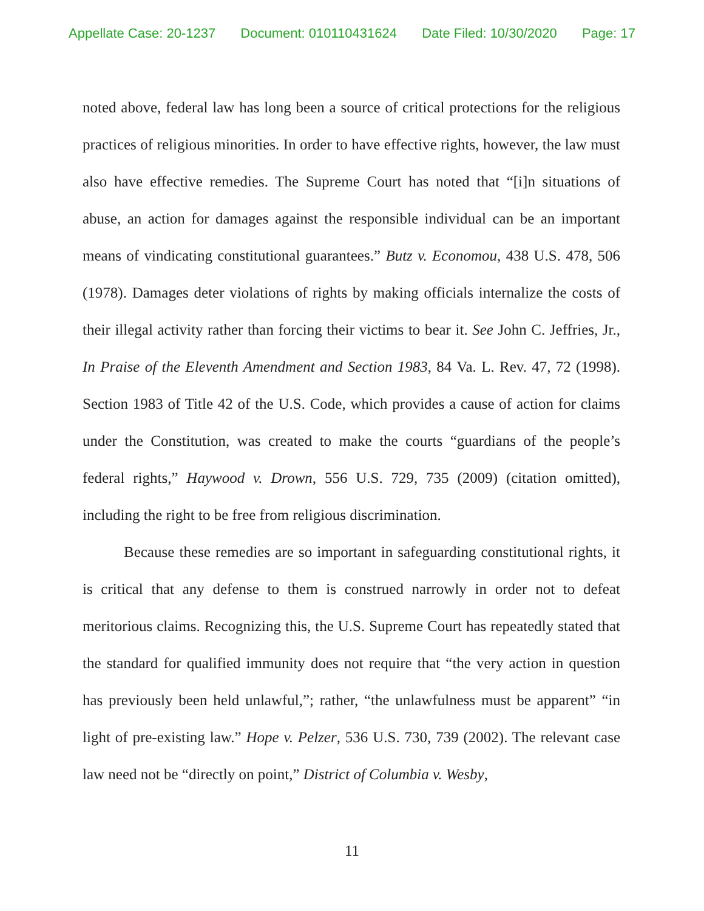Appellate Case: 20-1237 Document: 010110431624 Date Filed: 10/30/2020 Page: 17
noted above, federal law has long been a source of critical protections for the religious practices of religious minorities. In order to have effective rights, however, the law must also have effective remedies. The Supreme Court has noted that “[i]n situations of abuse, an action for damages against the responsible individual can be an important means of vindicating constitutional guarantees.” Butz v. Economou, 438 U.S. 478, 506 (1978). Damages deter violations of rights by making officials internalize the costs of their illegal activity rather than forcing their victims to bear it. See John C. Jeffries, Jr., In Praise of the Eleventh Amendment and Section 1983, 84 Va. L. Rev. 47, 72 (1998). Section 1983 of Title 42 of the U.S. Code, which provides a cause of action for claims under the Constitution, was created to make the courts “guardians of the people’s federal rights,” Haywood v. Drown, 556 U.S. 729, 735 (2009) (citation omitted), including the right to be free from religious discrimination.
Because these remedies are so important in safeguarding constitutional rights, it is critical that any defense to them is construed narrowly in order not to defeat meritorious claims. Recognizing this, the U.S. Supreme Court has repeatedly stated that the standard for qualified immunity does not require that “the very action in question has previously been held unlawful,”; rather, “the unlawfulness must be apparent” “in light of pre-existing law.” Hope v. Pelzer, 536 U.S. 730, 739 (2002). The relevant case law need not be “directly on point,” District of Columbia v. Wesby,
11